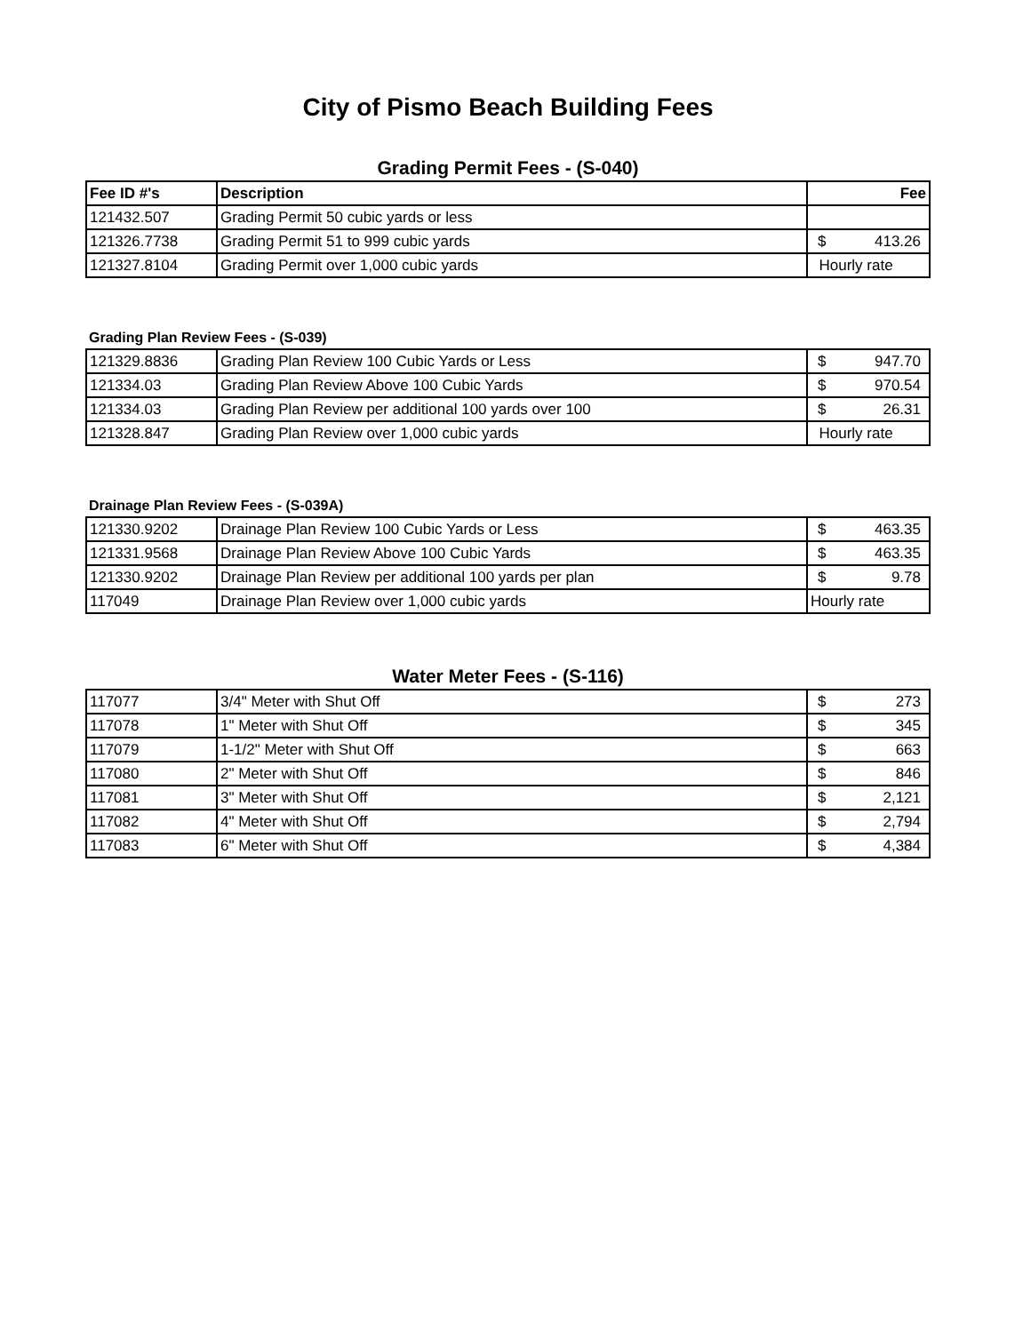City of Pismo Beach Building Fees
Grading Permit Fees - (S-040)
| Fee ID #'s | Description | Fee |
| --- | --- | --- |
| 121432.507 | Grading Permit 50 cubic yards or less | |
| 121326.7738 | Grading Permit 51 to 999 cubic yards | $ 413.26 |
| 121327.8104 | Grading Permit over 1,000 cubic yards | Hourly rate |
Grading Plan Review Fees - (S-039)
| 121329.8836 | Grading Plan Review 100 Cubic Yards or Less | $ 947.70 |
| 121334.03 | Grading Plan Review Above 100 Cubic Yards | $ 970.54 |
| 121334.03 | Grading Plan Review per additional 100 yards over 100 | $ 26.31 |
| 121328.847 | Grading Plan Review over 1,000 cubic yards | Hourly rate |
Drainage Plan Review Fees - (S-039A)
| 121330.9202 | Drainage Plan Review 100 Cubic Yards or Less | $ 463.35 |
| 121331.9568 | Drainage Plan Review Above 100 Cubic Yards | $ 463.35 |
| 121330.9202 | Drainage Plan Review per additional 100 yards per plan | $ 9.78 |
| 117049 | Drainage Plan Review over 1,000 cubic yards | Hourly rate |
Water Meter Fees - (S-116)
| 117077 | 3/4" Meter with Shut Off | $ 273 |
| 117078 | 1" Meter with Shut Off | $ 345 |
| 117079 | 1-1/2" Meter with Shut Off | $ 663 |
| 117080 | 2" Meter with Shut Off | $ 846 |
| 117081 | 3" Meter with Shut Off | $ 2,121 |
| 117082 | 4" Meter with Shut Off | $ 2,794 |
| 117083 | 6" Meter with Shut Off | $ 4,384 |